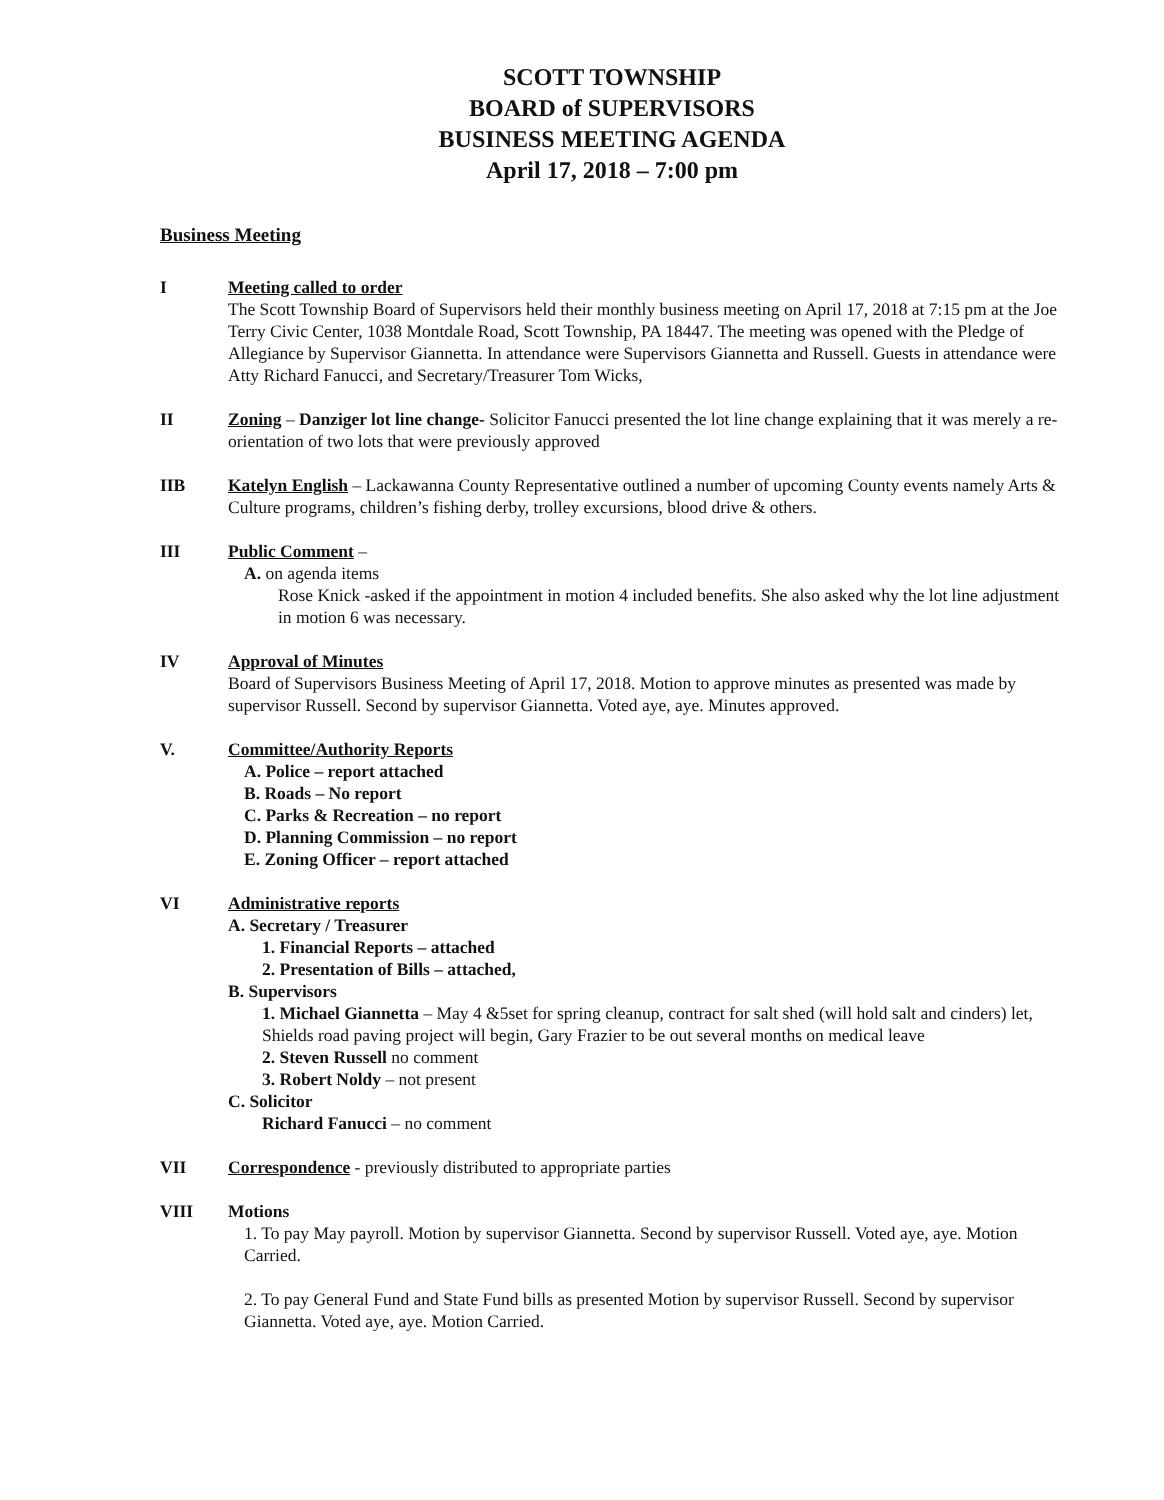SCOTT TOWNSHIP
BOARD of SUPERVISORS
BUSINESS MEETING AGENDA
April 17, 2018 – 7:00 pm
Business Meeting
I Meeting called to order
The Scott Township Board of Supervisors held their monthly business meeting on April 17, 2018 at 7:15 pm at the Joe Terry Civic Center, 1038 Montdale Road, Scott Township, PA 18447. The meeting was opened with the Pledge of Allegiance by Supervisor Giannetta. In attendance were Supervisors Giannetta and Russell. Guests in attendance were Atty Richard Fanucci, and Secretary/Treasurer Tom Wicks,
II Zoning – Danziger lot line change- Solicitor Fanucci presented the lot line change explaining that it was merely a re-orientation of two lots that were previously approved
IIB Katelyn English – Lackawanna County Representative outlined a number of upcoming County events namely Arts & Culture programs, children’s fishing derby, trolley excursions, blood drive & others.
III Public Comment –
A. on agenda items
Rose Knick -asked if the appointment in motion 4 included benefits. She also asked why the lot line adjustment in motion 6 was necessary.
IV Approval of Minutes
Board of Supervisors Business Meeting of April 17, 2018. Motion to approve minutes as presented was made by supervisor Russell. Second by supervisor Giannetta. Voted aye, aye. Minutes approved.
V. Committee/Authority Reports
A. Police – report attached
B. Roads – No report
C. Parks & Recreation – no report
D. Planning Commission – no report
E. Zoning Officer – report attached
VI Administrative reports
A. Secretary / Treasurer
1. Financial Reports – attached
2. Presentation of Bills – attached,
B. Supervisors
1. Michael Giannetta – May 4 &5set for spring cleanup, contract for salt shed (will hold salt and cinders) let, Shields road paving project will begin, Gary Frazier to be out several months on medical leave
2. Steven Russell no comment
3. Robert Noldy – not present
C. Solicitor
Richard Fanucci – no comment
VII Correspondence - previously distributed to appropriate parties
VIII Motions
1. To pay May payroll. Motion by supervisor Giannetta. Second by supervisor Russell. Voted aye, aye. Motion Carried.
2. To pay General Fund and State Fund bills as presented Motion by supervisor Russell. Second by supervisor Giannetta. Voted aye, aye. Motion Carried.